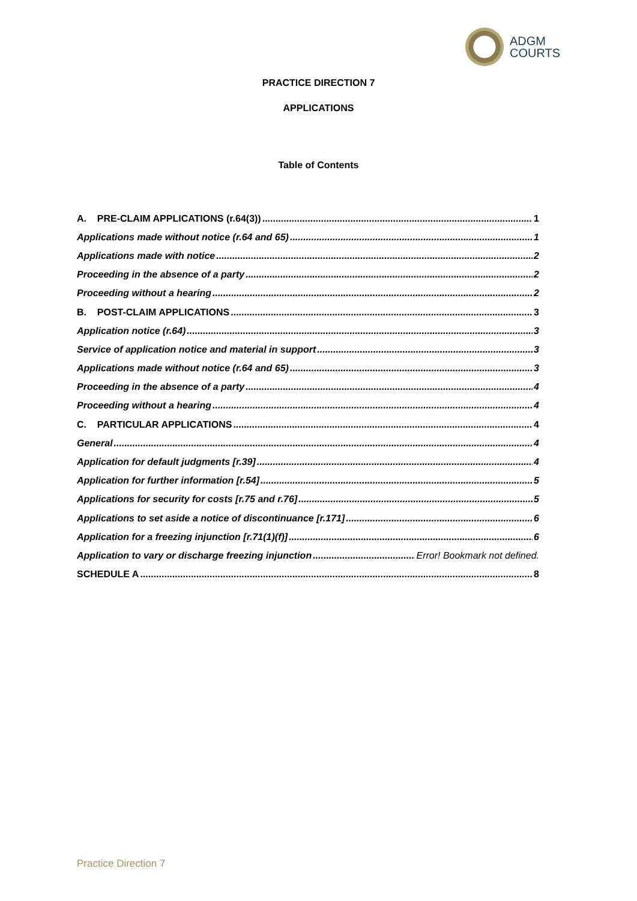ADGM
COURTS
PRACTICE DIRECTION 7
APPLICATIONS
Table of Contents
A. PRE-CLAIM APPLICATIONS (r.64(3)) 1
Applications made without notice (r.64 and 65) 1
Applications made with notice 2
Proceeding in the absence of a party 2
Proceeding without a hearing 2
B. POST-CLAIM APPLICATIONS 3
Application notice (r.64) 3
Service of application notice and material in support 3
Applications made without notice (r.64 and 65) 3
Proceeding in the absence of a party 4
Proceeding without a hearing 4
C. PARTICULAR APPLICATIONS 4
General 4
Application for default judgments [r.39] 4
Application for further information [r.54] 5
Applications for security for costs [r.75 and r.76] 5
Applications to set aside a notice of discontinuance [r.171] 6
Application for a freezing injunction [r.71(1)(f)] 6
Application to vary or discharge freezing injunction Error! Bookmark not defined.
SCHEDULE A 8
Practice Direction 7